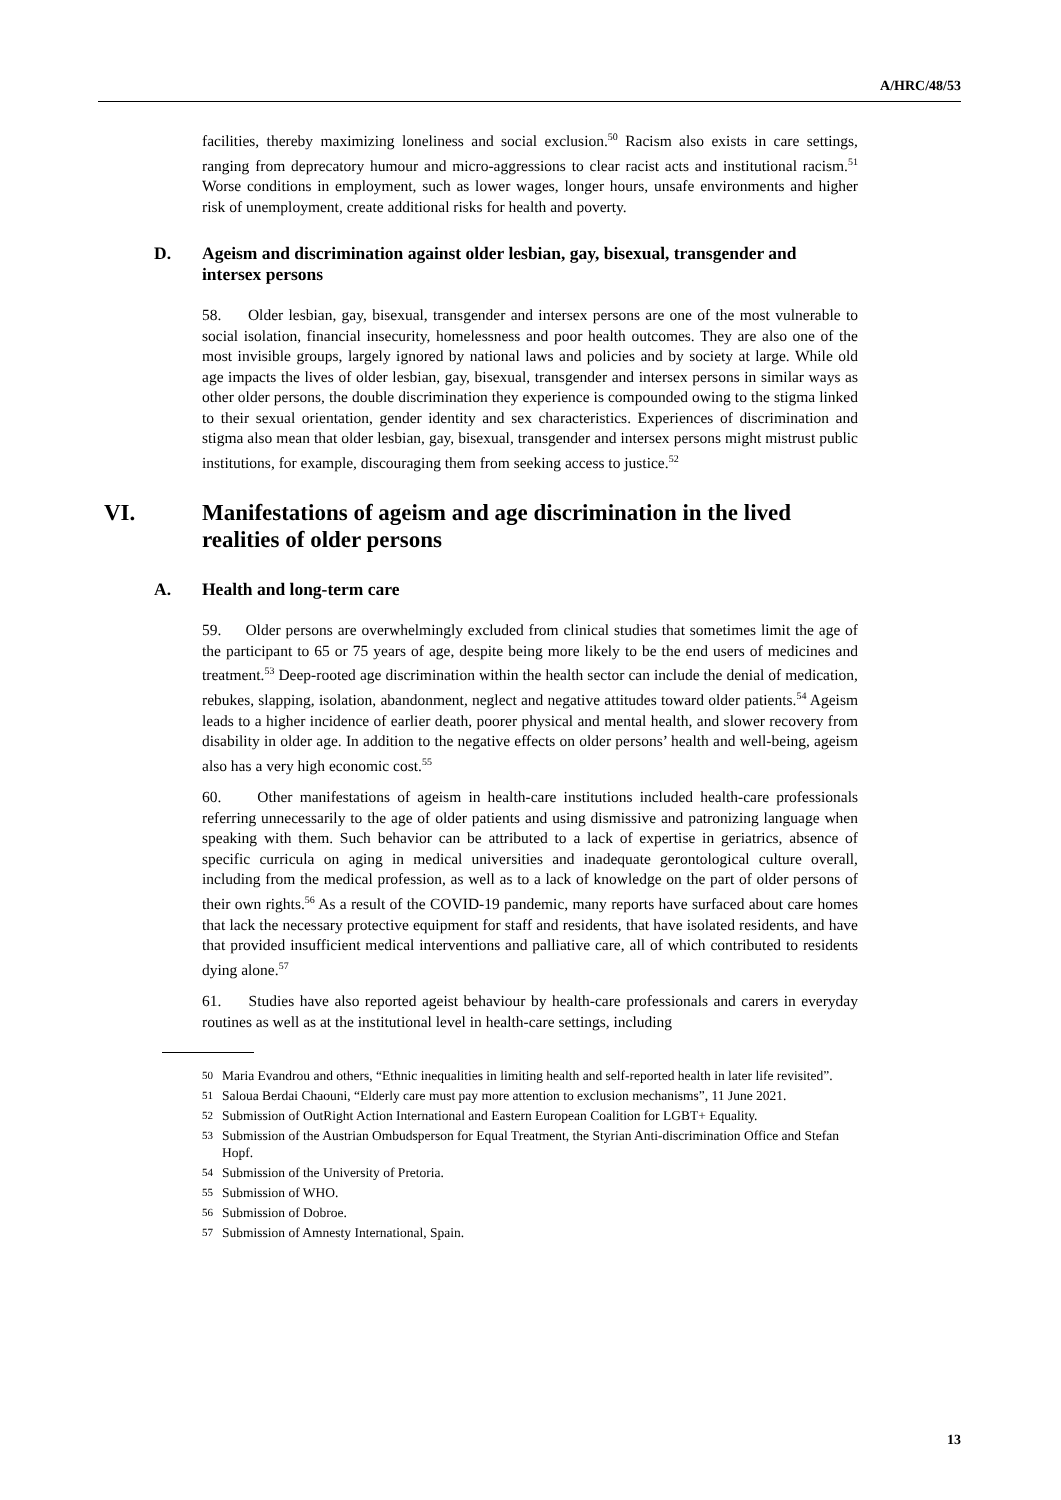A/HRC/48/53
facilities, thereby maximizing loneliness and social exclusion.<sup>50</sup> Racism also exists in care settings, ranging from deprecatory humour and micro-aggressions to clear racist acts and institutional racism.<sup>51</sup> Worse conditions in employment, such as lower wages, longer hours, unsafe environments and higher risk of unemployment, create additional risks for health and poverty.
D. Ageism and discrimination against older lesbian, gay, bisexual, transgender and intersex persons
58. Older lesbian, gay, bisexual, transgender and intersex persons are one of the most vulnerable to social isolation, financial insecurity, homelessness and poor health outcomes. They are also one of the most invisible groups, largely ignored by national laws and policies and by society at large. While old age impacts the lives of older lesbian, gay, bisexual, transgender and intersex persons in similar ways as other older persons, the double discrimination they experience is compounded owing to the stigma linked to their sexual orientation, gender identity and sex characteristics. Experiences of discrimination and stigma also mean that older lesbian, gay, bisexual, transgender and intersex persons might mistrust public institutions, for example, discouraging them from seeking access to justice.<sup>52</sup>
VI. Manifestations of ageism and age discrimination in the lived realities of older persons
A. Health and long-term care
59. Older persons are overwhelmingly excluded from clinical studies that sometimes limit the age of the participant to 65 or 75 years of age, despite being more likely to be the end users of medicines and treatment.<sup>53</sup> Deep-rooted age discrimination within the health sector can include the denial of medication, rebukes, slapping, isolation, abandonment, neglect and negative attitudes toward older patients.<sup>54</sup> Ageism leads to a higher incidence of earlier death, poorer physical and mental health, and slower recovery from disability in older age. In addition to the negative effects on older persons’ health and well-being, ageism also has a very high economic cost.<sup>55</sup>
60. Other manifestations of ageism in health-care institutions included health-care professionals referring unnecessarily to the age of older patients and using dismissive and patronizing language when speaking with them. Such behavior can be attributed to a lack of expertise in geriatrics, absence of specific curricula on aging in medical universities and inadequate gerontological culture overall, including from the medical profession, as well as to a lack of knowledge on the part of older persons of their own rights.<sup>56</sup> As a result of the COVID-19 pandemic, many reports have surfaced about care homes that lack the necessary protective equipment for staff and residents, that have isolated residents, and have that provided insufficient medical interventions and palliative care, all of which contributed to residents dying alone.<sup>57</sup>
61. Studies have also reported ageist behaviour by health-care professionals and carers in everyday routines as well as at the institutional level in health-care settings, including
50 Maria Evandrou and others, “Ethnic inequalities in limiting health and self-reported health in later life revisited”.
51 Saloua Berdai Chaouni, “Elderly care must pay more attention to exclusion mechanisms”, 11 June 2021.
52 Submission of OutRight Action International and Eastern European Coalition for LGBT+ Equality.
53 Submission of the Austrian Ombudsperson for Equal Treatment, the Styrian Anti-discrimination Office and Stefan Hopf.
54 Submission of the University of Pretoria.
55 Submission of WHO.
56 Submission of Dobroe.
57 Submission of Amnesty International, Spain.
13